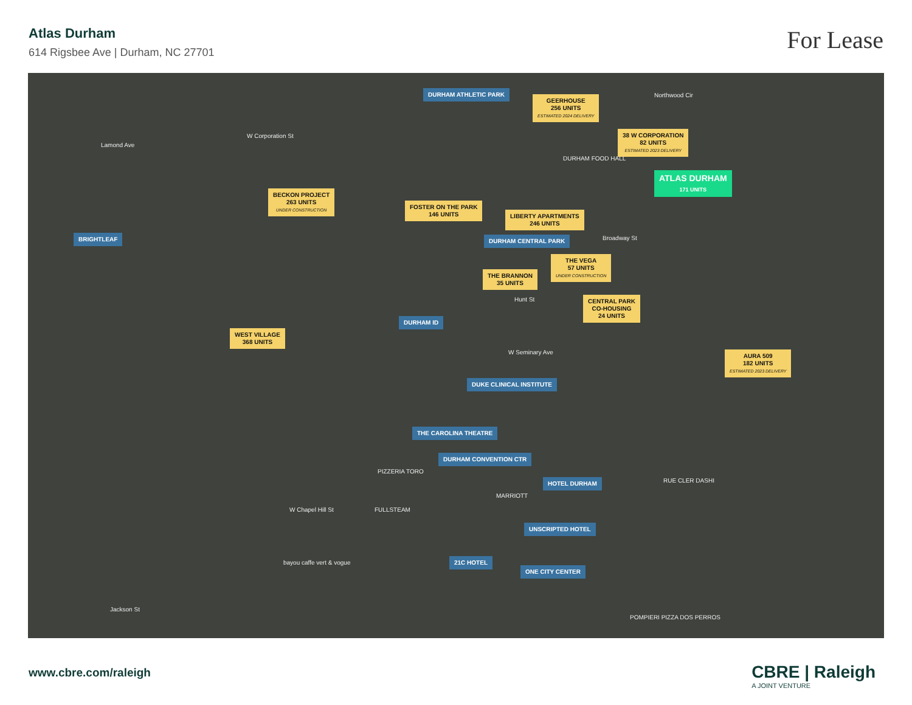Atlas Durham
614 Rigsbee Ave | Durham, NC 27701
For Lease
DURHAM ATHLETIC PARK
GEERHOUSE
256 UNITS
ESTIMATED 2024 DELIVERY
38 W CORPORATION
82 UNITS
ESTIMATED 2023 DELIVERY
ATLAS DURHAM
171 UNITS
BECKON PROJECT
263 UNITS
UNDER CONSTRUCTION
FOSTER ON THE PARK
146 UNITS
LIBERTY APARTMENTS
246 UNITS
BRIGHTLEAF DURHAM CENTRAL PARK
THE VEGA
57 UNITS
UNDER CONSTRUCTION
THE BRANNON
35 UNITS
CENTRAL PARK
CO-HOUSING
24 UNITS
DURHAM ID
WEST VILLAGE
368 UNITS
AURA 509
182 UNITS
ESTIMATED 2023 DELIVERY
DUKE CLINICAL INSTITUTE
THE CAROLINA THEATRE
DURHAM CONVENTION CTR
HOTEL DURHAM
UNSCRIPTED HOTEL
21C HOTEL
ONE CITY CENTER
W Corporation St
Lamond Ave
Northwood Cir
Broadway St
Hunt St
W Seminary Ave
W Chapel Hill St
Jackson St
FULLSTEAM
DURHAM FOOD HALL
RUE CLER DASHI
PIZZERIA TORO
MARRIOTT
bayou caffe vert & vogue
POMPIERI PIZZA DOS PERROS
www.cbre.com/raleigh
CBRE | Raleigh
A JOINT VENTURE